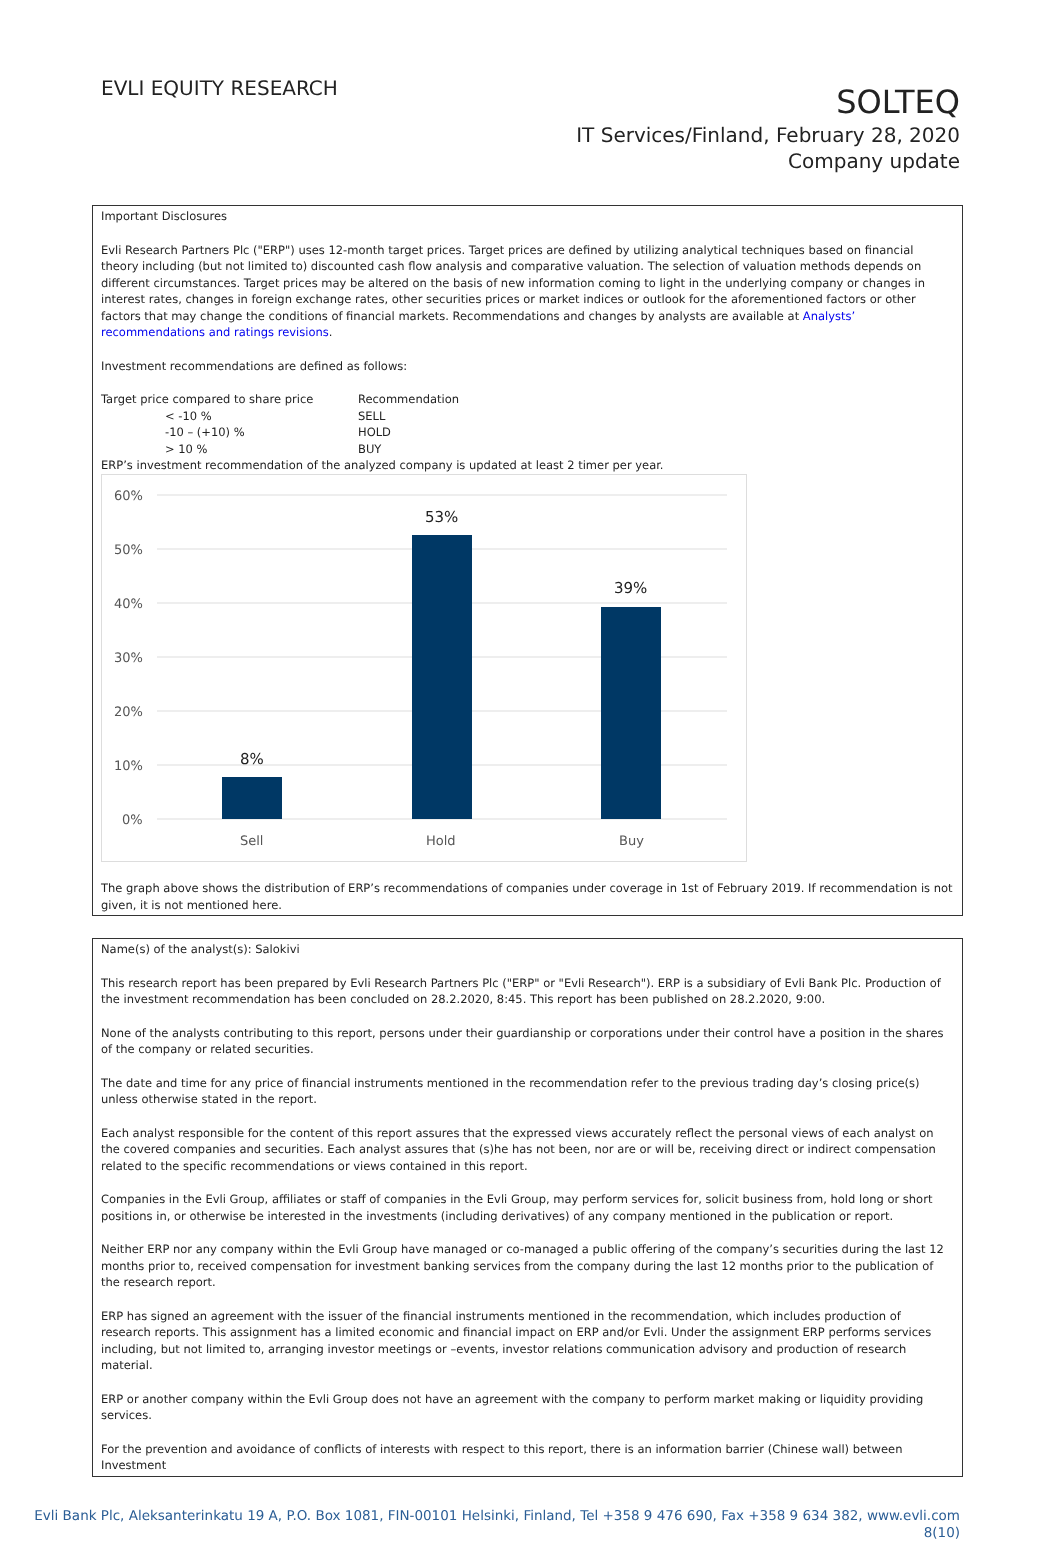EVLI EQUITY RESEARCH
SOLTEQ
IT Services/Finland, February 28, 2020
Company update
Important Disclosures
Evli Research Partners Plc ("ERP") uses 12-month target prices. Target prices are defined by utilizing analytical techniques based on financial theory including (but not limited to) discounted cash flow analysis and comparative valuation. The selection of valuation methods depends on different circumstances. Target prices may be altered on the basis of new information coming to light in the underlying company or changes in interest rates, changes in foreign exchange rates, other securities prices or market indices or outlook for the aforementioned factors or other factors that may change the conditions of financial markets. Recommendations and changes by analysts are available at Analysts’ recommendations and ratings revisions.
Investment recommendations are defined as follows:
| Target price compared to share price | Recommendation |
| < -10 % | SELL |
| -10 – (+10) % | HOLD |
| > 10 % | BUY |
ERP’s investment recommendation of the analyzed company is updated at least 2 timer per year.
60%
50%
40%
30%
20%
10%
0%
8%
53%
39%
Sell
Hold
Buy
The graph above shows the distribution of ERP’s recommendations of companies under coverage in 1st of February 2019. If recommendation is not given, it is not mentioned here.
Name(s) of the analyst(s): Salokivi
This research report has been prepared by Evli Research Partners Plc ("ERP" or "Evli Research"). ERP is a subsidiary of Evli Bank Plc. Production of the investment recommendation has been concluded on 28.2.2020, 8:45. This report has been published on 28.2.2020, 9:00.
None of the analysts contributing to this report, persons under their guardianship or corporations under their control have a position in the shares of the company or related securities.
The date and time for any price of financial instruments mentioned in the recommendation refer to the previous trading day’s closing price(s) unless otherwise stated in the report.
Each analyst responsible for the content of this report assures that the expressed views accurately reflect the personal views of each analyst on the covered companies and securities. Each analyst assures that (s)he has not been, nor are or will be, receiving direct or indirect compensation related to the specific recommendations or views contained in this report.
Companies in the Evli Group, affiliates or staff of companies in the Evli Group, may perform services for, solicit business from, hold long or short positions in, or otherwise be interested in the investments (including derivatives) of any company mentioned in the publication or report.
Neither ERP nor any company within the Evli Group have managed or co-managed a public offering of the company’s securities during the last 12 months prior to, received compensation for investment banking services from the company during the last 12 months prior to the publication of the research report.
ERP has signed an agreement with the issuer of the financial instruments mentioned in the recommendation, which includes production of research reports. This assignment has a limited economic and financial impact on ERP and/or Evli. Under the assignment ERP performs services including, but not limited to, arranging investor meetings or –events, investor relations communication advisory and production of research material.
ERP or another company within the Evli Group does not have an agreement with the company to perform market making or liquidity providing services.
For the prevention and avoidance of conflicts of interests with respect to this report, there is an information barrier (Chinese wall) between Investment
Evli Bank Plc, Aleksanterinkatu 19 A, P.O. Box 1081, FIN-00101 Helsinki, Finland, Tel +358 9 476 690, Fax +358 9 634 382, www.evli.com
8(10)